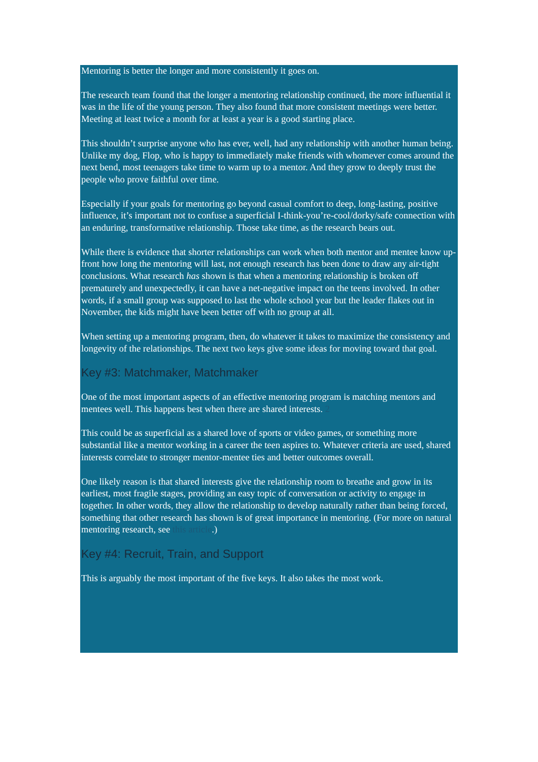Mentoring is better the longer and more consistently it goes on.
The research team found that the longer a mentoring relationship continued, the more influential it was in the life of the young person. They also found that more consistent meetings were better. Meeting at least twice a month for at least a year is a good starting place.
This shouldn’t surprise anyone who has ever, well, had any relationship with another human being. Unlike my dog, Flop, who is happy to immediately make friends with whomever comes around the next bend, most teenagers take time to warm up to a mentor. And they grow to deeply trust the people who prove faithful over time.
Especially if your goals for mentoring go beyond casual comfort to deep, long-lasting, positive influence, it’s important not to confuse a superficial I-think-you’re-cool/dorky/safe connection with an enduring, transformative relationship. Those take time, as the research bears out.
While there is evidence that shorter relationships can work when both mentor and mentee know up-front how long the mentoring will last, not enough research has been done to draw any air-tight conclusions. What research has shown is that when a mentoring relationship is broken off prematurely and unexpectedly, it can have a net-negative impact on the teens involved. In other words, if a small group was supposed to last the whole school year but the leader flakes out in November, the kids might have been better off with no group at all.
When setting up a mentoring program, then, do whatever it takes to maximize the consistency and longevity of the relationships. The next two keys give some ideas for moving toward that goal.
Key #3: Matchmaker, Matchmaker
One of the most important aspects of an effective mentoring program is matching mentors and mentees well. This happens best when there are shared interests. 2
This could be as superficial as a shared love of sports or video games, or something more substantial like a mentor working in a career the teen aspires to. Whatever criteria are used, shared interests correlate to stronger mentor-mentee ties and better outcomes overall.
One likely reason is that shared interests give the relationship room to breathe and grow in its earliest, most fragile stages, providing an easy topic of conversation or activity to engage in together. In other words, they allow the relationship to develop naturally rather than being forced, something that other research has shown is of great importance in mentoring. (For more on natural mentoring research, see this article.)
Key #4: Recruit, Train, and Support
This is arguably the most important of the five keys. It also takes the most work.